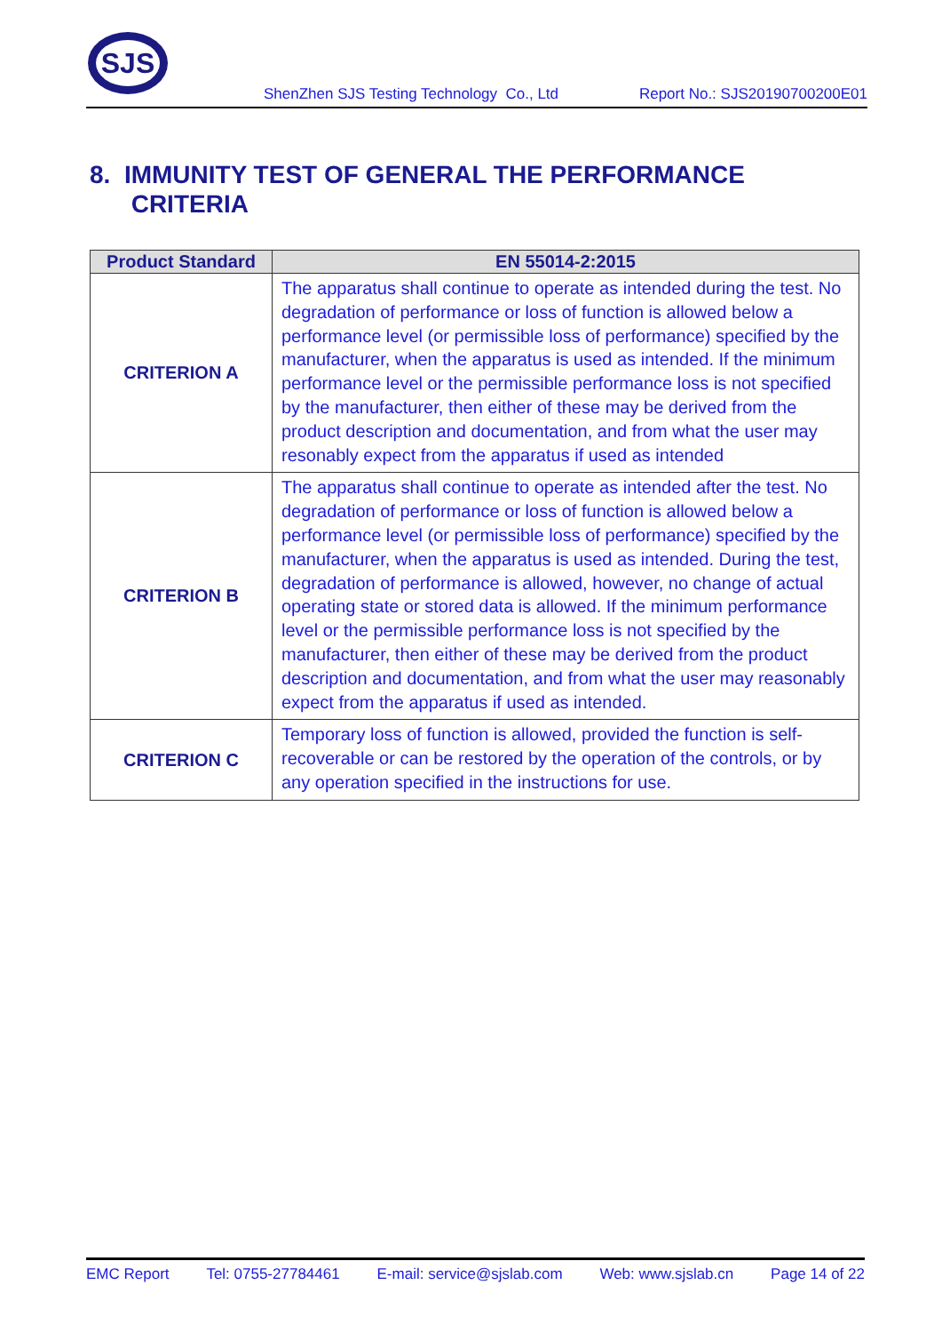SJS
ShenZhen SJS Testing Technology Co., Ltd Report No.: SJS20190700200E01
8. IMMUNITY TEST OF GENERAL THE PERFORMANCE
CRITERIA
| Product Standard | EN 55014-2:2015 |
| --- | --- |
| CRITERION A | The apparatus shall continue to operate as intended during the test. No degradation of performance or loss of function is allowed below a performance level (or permissible loss of performance) specified by the manufacturer, when the apparatus is used as intended. If the minimum performance level or the permissible performance loss is not specified by the manufacturer, then either of these may be derived from the product description and documentation, and from what the user may resonably expect from the apparatus if used as intended |
| CRITERION B | The apparatus shall continue to operate as intended after the test. No degradation of performance or loss of function is allowed below a performance level (or permissible loss of performance) specified by the manufacturer, when the apparatus is used as intended. During the test, degradation of performance is allowed, however, no change of actual operating state or stored data is allowed. If the minimum performance level or the permissible performance loss is not specified by the manufacturer, then either of these may be derived from the product description and documentation, and from what the user may reasonably expect from the apparatus if used as intended. |
| CRITERION C | Temporary loss of function is allowed, provided the function is self-recoverable or can be restored by the operation of the controls, or by any operation specified in the instructions for use. |
EMC Report Tel: 0755-27784461 E-mail: service@sjslab.com Web: www.sjslab.cn Page 14 of 22